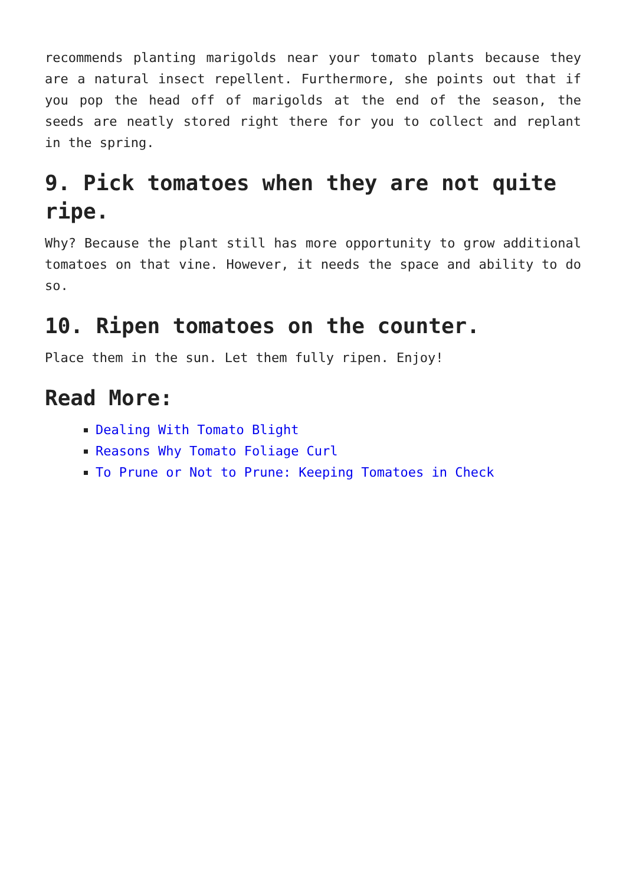recommends planting marigolds near your tomato plants because they are a natural insect repellent. Furthermore, she points out that if you pop the head off of marigolds at the end of the season, the seeds are neatly stored right there for you to collect and replant in the spring.
9. Pick tomatoes when they are not quite ripe.
Why? Because the plant still has more opportunity to grow additional tomatoes on that vine. However, it needs the space and ability to do so.
10. Ripen tomatoes on the counter.
Place them in the sun. Let them fully ripen. Enjoy!
Read More:
Dealing With Tomato Blight
Reasons Why Tomato Foliage Curl
To Prune or Not to Prune: Keeping Tomatoes in Check